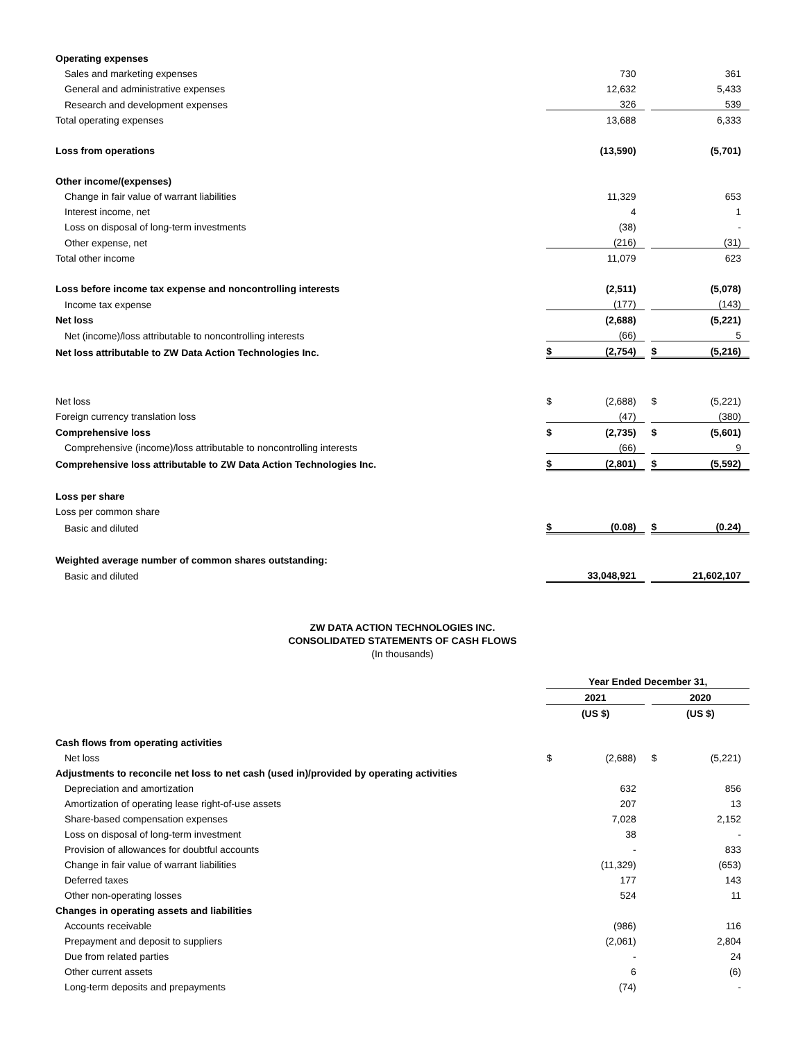| Operating expenses | | | | | |
| Sales and marketing expenses | | 730 | | | 361 |
| General and administrative expenses | | 12,632 | | | 5,433 |
| Research and development expenses | | 326 | | | 539 |
| Total operating expenses | | 13,688 | | | 6,333 |
| Loss from operations | | (13,590) | | | (5,701) |
| Other income/(expenses) | | | | | |
| Change in fair value of warrant liabilities | | 11,329 | | | 653 |
| Interest income, net | | 4 | | | 1 |
| Loss on disposal of long-term investments | | (38) | | | - |
| Other expense, net | | (216) | | | (31) |
| Total other income | | 11,079 | | | 623 |
| Loss before income tax expense and noncontrolling interests | | (2,511) | | | (5,078) |
| Income tax expense | | (177) | | | (143) |
| Net loss | | (2,688) | | | (5,221) |
| Net (income)/loss attributable to noncontrolling interests | | (66) | | | 5 |
| Net loss attributable to ZW Data Action Technologies Inc. | $ | (2,754) | | $ | (5,216) |
| Net loss | $ | (2,688) | | $ | (5,221) |
| Foreign currency translation loss | | (47) | | | (380) |
| Comprehensive loss | $ | (2,735) | | $ | (5,601) |
| Comprehensive (income)/loss attributable to noncontrolling interests | | (66) | | | 9 |
| Comprehensive loss attributable to ZW Data Action Technologies Inc. | $ | (2,801) | | $ | (5,592) |
| Loss per share | | | | | |
| Loss per common share | | | | | |
| Basic and diluted | $ | (0.08) | | $ | (0.24) |
| Weighted average number of common shares outstanding: | | | | | |
| Basic and diluted | | 33,048,921 | | | 21,602,107 |
ZW DATA ACTION TECHNOLOGIES INC.
CONSOLIDATED STATEMENTS OF CASH FLOWS
(In thousands)
| | Year Ended December 31, | | | | |
| | 2021 | | | 2020 | |
| | (US $) | | | (US $) | |
| Cash flows from operating activities | | | | | |
| Net loss | $ | (2,688) | | $ | (5,221) |
| Adjustments to reconcile net loss to net cash (used in)/provided by operating activities | | | | | |
| Depreciation and amortization | | 632 | | | 856 |
| Amortization of operating lease right-of-use assets | | 207 | | | 13 |
| Share-based compensation expenses | | 7,028 | | | 2,152 |
| Loss on disposal of long-term investment | | 38 | | | - |
| Provision of allowances for doubtful accounts | | - | | | 833 |
| Change in fair value of warrant liabilities | | (11,329) | | | (653) |
| Deferred taxes | | 177 | | | 143 |
| Other non-operating losses | | 524 | | | 11 |
| Changes in operating assets and liabilities | | | | | |
| Accounts receivable | | (986) | | | 116 |
| Prepayment and deposit to suppliers | | (2,061) | | | 2,804 |
| Due from related parties | | - | | | 24 |
| Other current assets | | 6 | | | (6) |
| Long-term deposits and prepayments | | (74) | | | - |